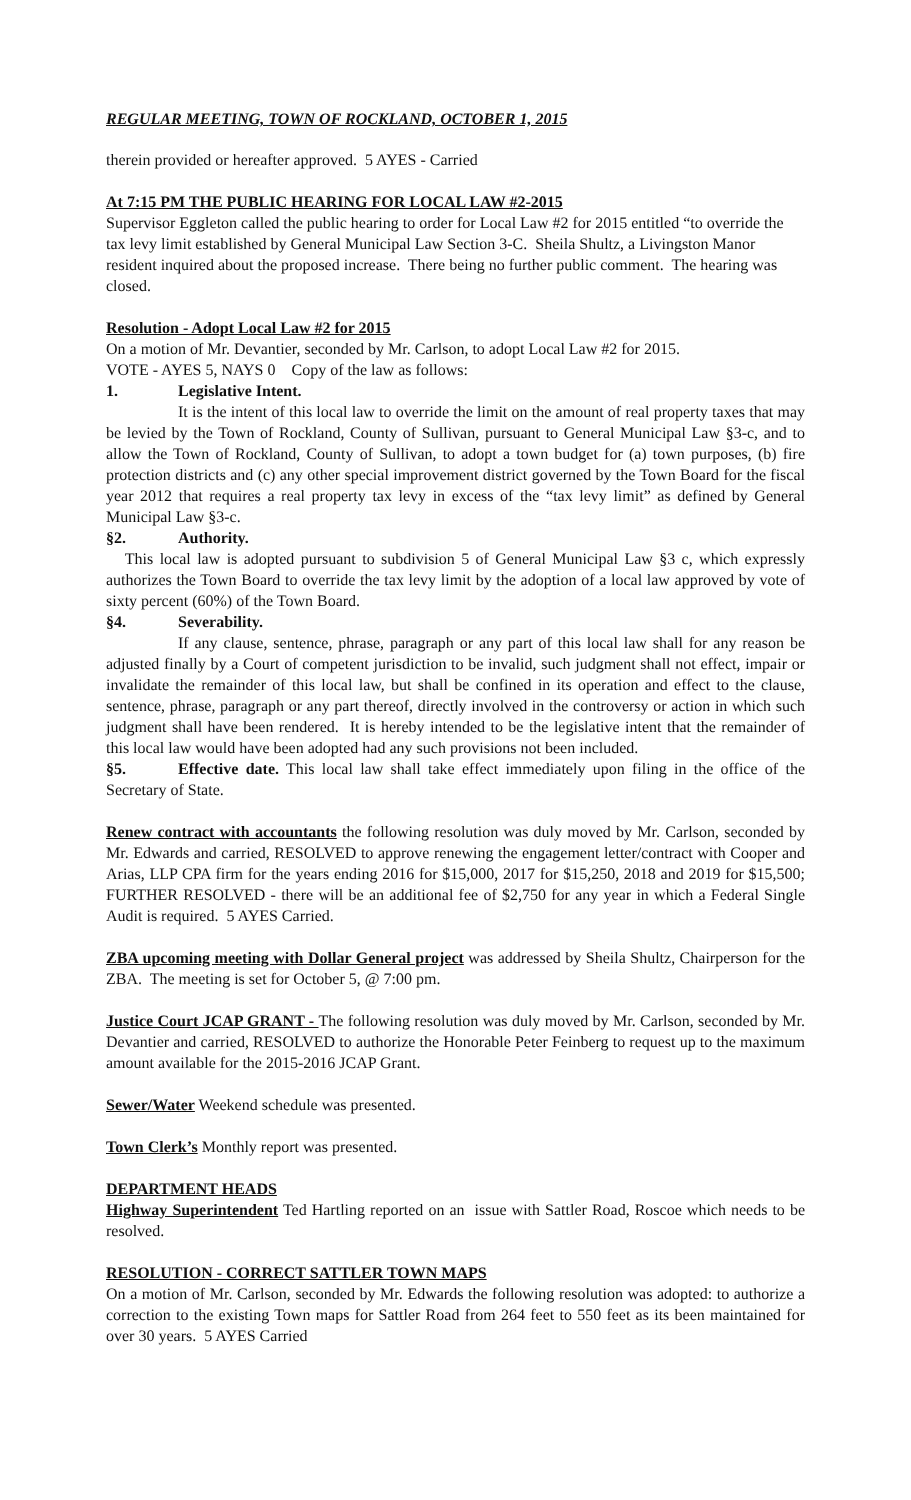REGULAR MEETING, TOWN OF ROCKLAND, OCTOBER 1, 2015
therein provided or hereafter approved. 5 AYES - Carried
At 7:15 PM THE PUBLIC HEARING FOR LOCAL LAW #2-2015
Supervisor Eggleton called the public hearing to order for Local Law #2 for 2015 entitled “to override the tax levy limit established by General Municipal Law Section 3-C. Sheila Shultz, a Livingston Manor resident inquired about the proposed increase. There being no further public comment. The hearing was closed.
Resolution - Adopt Local Law #2 for 2015
On a motion of Mr. Devantier, seconded by Mr. Carlson, to adopt Local Law #2 for 2015.
VOTE - AYES 5, NAYS 0 Copy of the law as follows:
1. Legislative Intent.
It is the intent of this local law to override the limit on the amount of real property taxes that may be levied by the Town of Rockland, County of Sullivan, pursuant to General Municipal Law §3-c, and to allow the Town of Rockland, County of Sullivan, to adopt a town budget for (a) town purposes, (b) fire protection districts and (c) any other special improvement district governed by the Town Board for the fiscal year 2012 that requires a real property tax levy in excess of the “tax levy limit” as defined by General Municipal Law §3-c.
§2. Authority.
This local law is adopted pursuant to subdivision 5 of General Municipal Law §3 c, which expressly authorizes the Town Board to override the tax levy limit by the adoption of a local law approved by vote of sixty percent (60%) of the Town Board.
§4. Severability.
If any clause, sentence, phrase, paragraph or any part of this local law shall for any reason be adjusted finally by a Court of competent jurisdiction to be invalid, such judgment shall not effect, impair or invalidate the remainder of this local law, but shall be confined in its operation and effect to the clause, sentence, phrase, paragraph or any part thereof, directly involved in the controversy or action in which such judgment shall have been rendered. It is hereby intended to be the legislative intent that the remainder of this local law would have been adopted had any such provisions not been included.
§5. Effective date. This local law shall take effect immediately upon filing in the office of the Secretary of State.
Renew contract with accountants the following resolution was duly moved by Mr. Carlson, seconded by Mr. Edwards and carried, RESOLVED to approve renewing the engagement letter/contract with Cooper and Arias, LLP CPA firm for the years ending 2016 for $15,000, 2017 for $15,250, 2018 and 2019 for $15,500; FURTHER RESOLVED - there will be an additional fee of $2,750 for any year in which a Federal Single Audit is required. 5 AYES Carried.
ZBA upcoming meeting with Dollar General project was addressed by Sheila Shultz, Chairperson for the ZBA. The meeting is set for October 5, @ 7:00 pm.
Justice Court JCAP GRANT - The following resolution was duly moved by Mr. Carlson, seconded by Mr. Devantier and carried, RESOLVED to authorize the Honorable Peter Feinberg to request up to the maximum amount available for the 2015-2016 JCAP Grant.
Sewer/Water Weekend schedule was presented.
Town Clerk’s Monthly report was presented.
DEPARTMENT HEADS
Highway Superintendent Ted Hartling reported on an issue with Sattler Road, Roscoe which needs to be resolved.
RESOLUTION - CORRECT SATTLER TOWN MAPS
On a motion of Mr. Carlson, seconded by Mr. Edwards the following resolution was adopted: to authorize a correction to the existing Town maps for Sattler Road from 264 feet to 550 feet as its been maintained for over 30 years. 5 AYES Carried